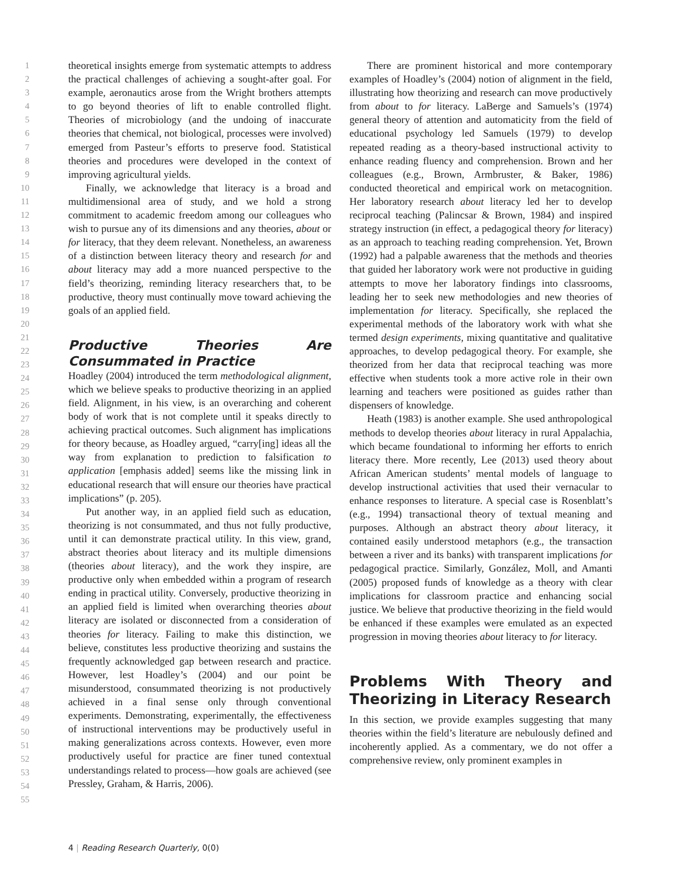1
2
3
4
5
6
7
8
9
10
11
12
13
14
15
16
17
18
19
20
21
22
23
24
25
26
27
28
29
30
31
32
33
34
35
36
37
38
39
40
41
42
43
44
45
46
47
48
49
50
51
52
53
54
55
theoretical insights emerge from systematic attempts to address the practical challenges of achieving a sought-after goal. For example, aeronautics arose from the Wright brothers attempts to go beyond theories of lift to enable controlled flight. Theories of microbiology (and the undoing of inaccurate theories that chemical, not biological, processes were involved) emerged from Pasteur’s efforts to preserve food. Statistical theories and procedures were developed in the context of improving agricultural yields.
Finally, we acknowledge that literacy is a broad and multidimensional area of study, and we hold a strong commitment to academic freedom among our colleagues who wish to pursue any of its dimensions and any theories, about or for literacy, that they deem relevant. Nonetheless, an awareness of a distinction between literacy theory and research for and about literacy may add a more nuanced perspective to the field’s theorizing, reminding literacy researchers that, to be productive, theory must continually move toward achieving the goals of an applied field.
Productive Theories Are Consummated in Practice
Hoadley (2004) introduced the term methodological alignment, which we believe speaks to productive theorizing in an applied field. Alignment, in his view, is an overarching and coherent body of work that is not complete until it speaks directly to achieving practical outcomes. Such alignment has implications for theory because, as Hoadley argued, “carry[ing] ideas all the way from explanation to prediction to falsification to application [emphasis added] seems like the missing link in educational research that will ensure our theories have practical implications” (p. 205).
Put another way, in an applied field such as education, theorizing is not consummated, and thus not fully productive, until it can demonstrate practical utility. In this view, grand, abstract theories about literacy and its multiple dimensions (theories about literacy), and the work they inspire, are productive only when embedded within a program of research ending in practical utility. Conversely, productive theorizing in an applied field is limited when overarching theories about literacy are isolated or disconnected from a consideration of theories for literacy. Failing to make this distinction, we believe, constitutes less productive theorizing and sustains the frequently acknowledged gap between research and practice. However, lest Hoadley’s (2004) and our point be misunderstood, consummated theorizing is not productively achieved in a final sense only through conventional experiments. Demonstrating, experimentally, the effectiveness of instructional interventions may be productively useful in making generalizations across contexts. However, even more productively useful for practice are finer tuned contextual understandings related to process—how goals are achieved (see Pressley, Graham, & Harris, 2006).
There are prominent historical and more contemporary examples of Hoadley’s (2004) notion of alignment in the field, illustrating how theorizing and research can move productively from about to for literacy. LaBerge and Samuels’s (1974) general theory of attention and automaticity from the field of educational psychology led Samuels (1979) to develop repeated reading as a theory-based instructional activity to enhance reading fluency and comprehension. Brown and her colleagues (e.g., Brown, Armbruster, & Baker, 1986) conducted theoretical and empirical work on metacognition. Her laboratory research about literacy led her to develop reciprocal teaching (Palincsar & Brown, 1984) and inspired strategy instruction (in effect, a pedagogical theory for literacy) as an approach to teaching reading comprehension. Yet, Brown (1992) had a palpable awareness that the methods and theories that guided her laboratory work were not productive in guiding attempts to move her laboratory findings into classrooms, leading her to seek new methodologies and new theories of implementation for literacy. Specifically, she replaced the experimental methods of the laboratory work with what she termed design experiments, mixing quantitative and qualitative approaches, to develop pedagogical theory. For example, she theorized from her data that reciprocal teaching was more effective when students took a more active role in their own learning and teachers were positioned as guides rather than dispensers of knowledge.
Heath (1983) is another example. She used anthropological methods to develop theories about literacy in rural Appalachia, which became foundational to informing her efforts to enrich literacy there. More recently, Lee (2013) used theory about African American students’ mental models of language to develop instructional activities that used their vernacular to enhance responses to literature. A special case is Rosenblatt’s (e.g., 1994) transactional theory of textual meaning and purposes. Although an abstract theory about literacy, it contained easily understood metaphors (e.g., the transaction between a river and its banks) with transparent implications for pedagogical practice. Similarly, González, Moll, and Amanti (2005) proposed funds of knowledge as a theory with clear implications for classroom practice and enhancing social justice. We believe that productive theorizing in the field would be enhanced if these examples were emulated as an expected progression in moving theories about literacy to for literacy.
Problems With Theory and Theorizing in Literacy Research
In this section, we provide examples suggesting that many theories within the field’s literature are nebulously defined and incoherently applied. As a commentary, we do not offer a comprehensive review, only prominent examples in
4 | Reading Research Quarterly, 0(0)